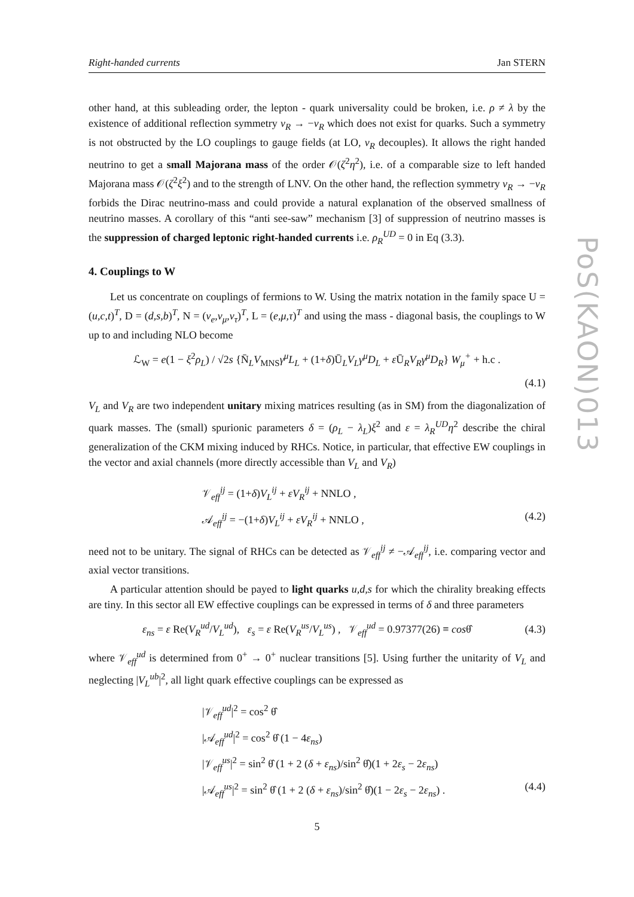PoS(KAON)013
Right-handed currents Jan STERN
other hand, at this subleading order, the lepton - quark universality could be broken, i.e. ρ ≠ λ by the existence of additional reflection symmetry ν<sub>R</sub> → −ν<sub>R</sub> which does not exist for quarks. Such a symmetry is not obstructed by the LO couplings to gauge fields (at LO, ν<sub>R</sub> decouples). It allows the right handed neutrino to get a small Majorana mass of the order 𝒪(ζ<sup>2</sup>η<sup>2</sup>), i.e. of a comparable size to left handed Majorana mass 𝒪(ζ<sup>2</sup>ξ<sup>2</sup>) and to the strength of LNV. On the other hand, the reflection symmetry ν<sub>R</sub> → −ν<sub>R</sub> forbids the Dirac neutrino-mass and could provide a natural explanation of the observed smallness of neutrino masses. A corollary of this “anti see-saw” mechanism [3] of suppression of neutrino masses is the suppression of charged leptonic right-handed currents i.e. ρ<sub>R</sub><sup>UD</sup> = 0 in Eq (3.3).
4. Couplings to W
Let us concentrate on couplings of fermions to W. Using the matrix notation in the family space U = (u,c,t)<sup>T</sup>, D = (d,s,b)<sup>T</sup>, N = (ν<sub>e</sub>,ν<sub>μ</sub>,ν<sub>τ</sub>)<sup>T</sup>, L = (e,μ,τ)<sup>T</sup> and using the mass - diagonal basis, the couplings to W up to and including NLO become
ℒ<sub>W</sub> = e(1 − ξ<sup>2</sup>ρ<sub>L</sub>) / √2s {N̄<sub>L</sub>V<sub>MNS</sub>γ<sup>μ</sup>L<sub>L</sub> + (1+δ)Ū<sub>L</sub>V<sub>L</sub>γ<sup>μ</sup>D<sub>L</sub> + ε Ū<sub>R</sub>V<sub>R</sub>γ<sup>μ</sup>D<sub>R</sub>} W<sub>μ</sub><sup>+</sup> + h.c .
(4.1)
V<sub>L</sub> and V<sub>R</sub> are two independent unitary mixing matrices resulting (as in SM) from the diagonalization of quark masses. The (small) spurionic parameters δ = (ρ<sub>L</sub> − λ<sub>L</sub>)ξ<sup>2</sup> and ε = λ<sub>R</sub><sup>UD</sup>η<sup>2</sup> describe the chiral generalization of the CKM mixing induced by RHCs. Notice, in particular, that effective EW couplings in the vector and axial channels (more directly accessible than V<sub>L</sub> and V<sub>R</sub>)
𝒱<sub>eff</sub><sup>ij</sup> = (1+δ)V<sub>L</sub><sup>ij</sup> + εV<sub>R</sub><sup>ij</sup> + NNLO ,
𝒜<sub>eff</sub><sup>ij</sup> = −(1+δ)V<sub>L</sub><sup>ij</sup> + εV<sub>R</sub><sup>ij</sup> + NNLO , (4.2)
need not to be unitary. The signal of RHCs can be detected as 𝒱<sub>eff</sub><sup>ij</sup> ≠ −𝒜<sub>eff</sub><sup>ij</sup>, i.e. comparing vector and axial vector transitions.
A particular attention should be payed to light quarks u,d,s for which the chirality breaking effects are tiny. In this sector all EW effective couplings can be expressed in terms of δ and three parameters
ε<sub>ns</sub> = ε Re(V<sub>R</sub><sup>ud</sup>/V<sub>L</sub><sup>ud</sup>), ε<sub>s</sub> = ε Re(V<sub>R</sub><sup>us</sup>/V<sub>L</sub><sup>us</sup>) , 𝒱<sub>eff</sub><sup>ud</sup> = 0.97377(26) ≡ cosθ̂ (4.3)
where 𝒱<sub>eff</sub><sup>ud</sup> is determined from 0<sup>+</sup> → 0<sup>+</sup> nuclear transitions [5]. Using further the unitarity of V<sub>L</sub> and neglecting |V<sub>L</sub><sup>ub</sup>|<sup>2</sup>, all light quark effective couplings can be expressed as
|𝒱<sub>eff</sub><sup>ud</sup>|<sup>2</sup> = cos<sup>2</sup> θ̂
|𝒜<sub>eff</sub><sup>ud</sup>|<sup>2</sup> = cos<sup>2</sup> θ̂ (1 − 4ε<sub>ns</sub>)
|𝒱<sub>eff</sub><sup>us</sup>|<sup>2</sup> = sin<sup>2</sup> θ̂ (1 + 2 (δ + ε<sub>ns</sub>)/sin<sup>2</sup> θ̂)(1 + 2ε<sub>s</sub> − 2ε<sub>ns</sub>)
|𝒜<sub>eff</sub><sup>us</sup>|<sup>2</sup> = sin<sup>2</sup> θ̂ (1 + 2 (δ + ε<sub>ns</sub>)/sin<sup>2</sup> θ̂)(1 − 2ε<sub>s</sub> − 2ε<sub>ns</sub>) . (4.4)
5